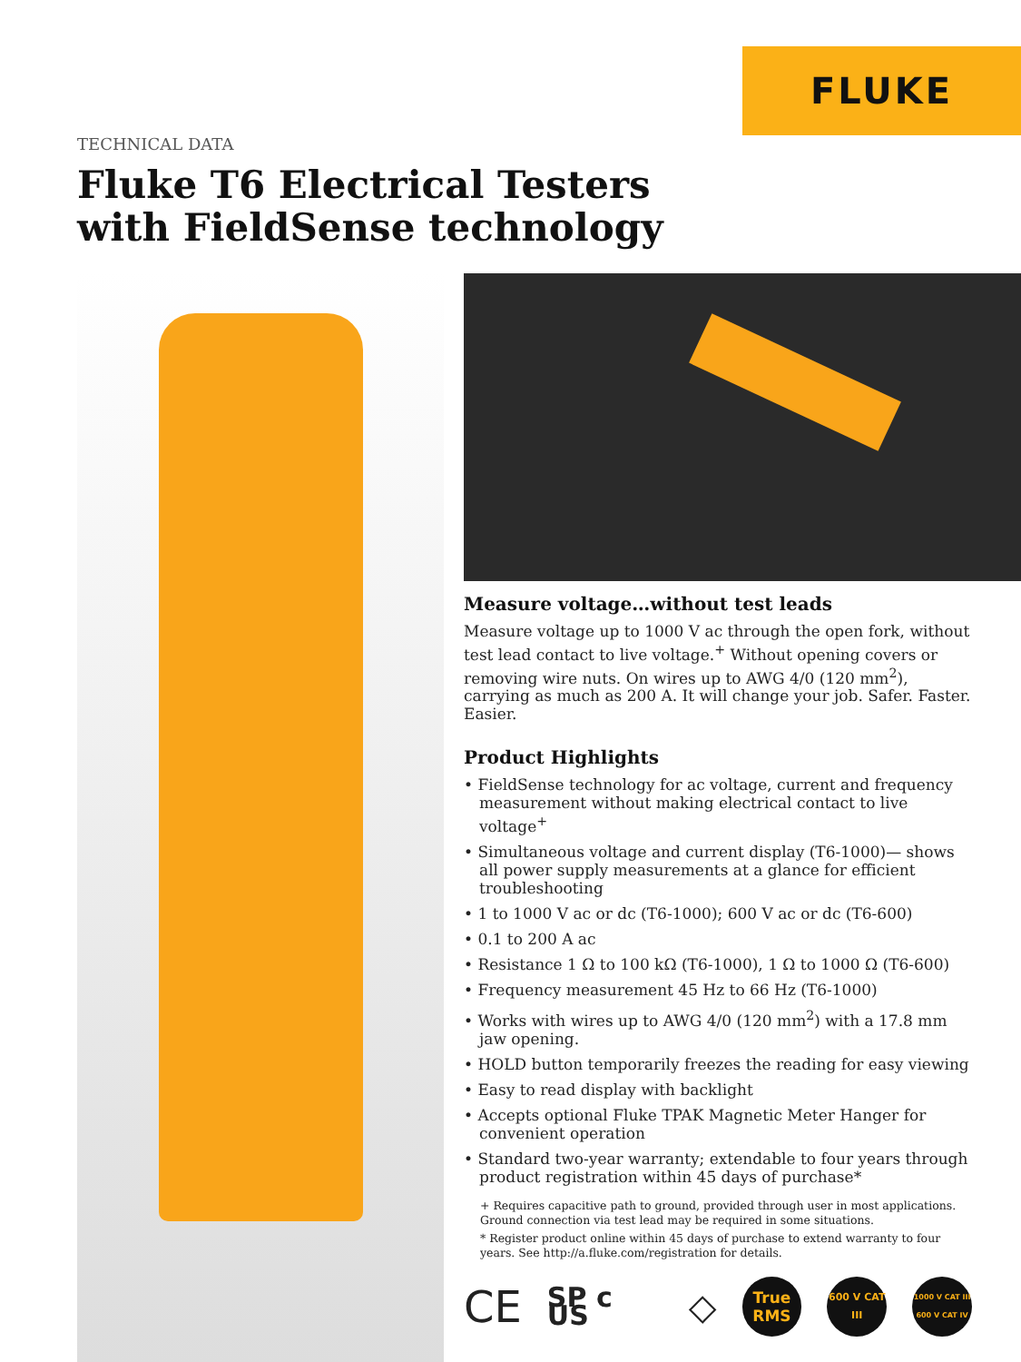FLUKE
TECHNICAL DATA
Fluke T6 Electrical Testers
with FieldSense technology
Measure voltage…without test leads
Measure voltage up to 1000 V ac through the open fork, without test lead contact to live voltage.<sup>+</sup> Without opening covers or removing wire nuts. On wires up to AWG 4/0 (120 mm<sup>2</sup>), carrying as much as 200 A. It will change your job. Safer. Faster. Easier.
Product Highlights
• FieldSense technology for ac voltage, current and frequency measurement without making electrical contact to live voltage<sup>+</sup>
• Simultaneous voltage and current display (T6-1000)— shows all power supply measurements at a glance for efficient troubleshooting
• 1 to 1000 V ac or dc (T6-1000); 600 V ac or dc (T6-600)
• 0.1 to 200 A ac
• Resistance 1 Ω to 100 kΩ (T6-1000), 1 Ω to 1000 Ω (T6-600)
• Frequency measurement 45 Hz to 66 Hz (T6-1000)
• Works with wires up to AWG 4/0 (120 mm<sup>2</sup>) with a 17.8 mm jaw opening.
• HOLD button temporarily freezes the reading for easy viewing
• Easy to read display with backlight
• Accepts optional Fluke TPAK Magnetic Meter Hanger for convenient operation
• Standard two-year warranty; extendable to four years through product registration within 45 days of purchase*
+ Requires capacitive path to ground, provided through user in most applications. Ground connection via test lead may be required in some situations.
* Register product online within 45 days of purchase to extend warranty to four years. See http://a.fluke.com/registration for details.
CE SP c US ◇
True RMS
600 V CAT III
1000 V CAT III 600 V CAT IV